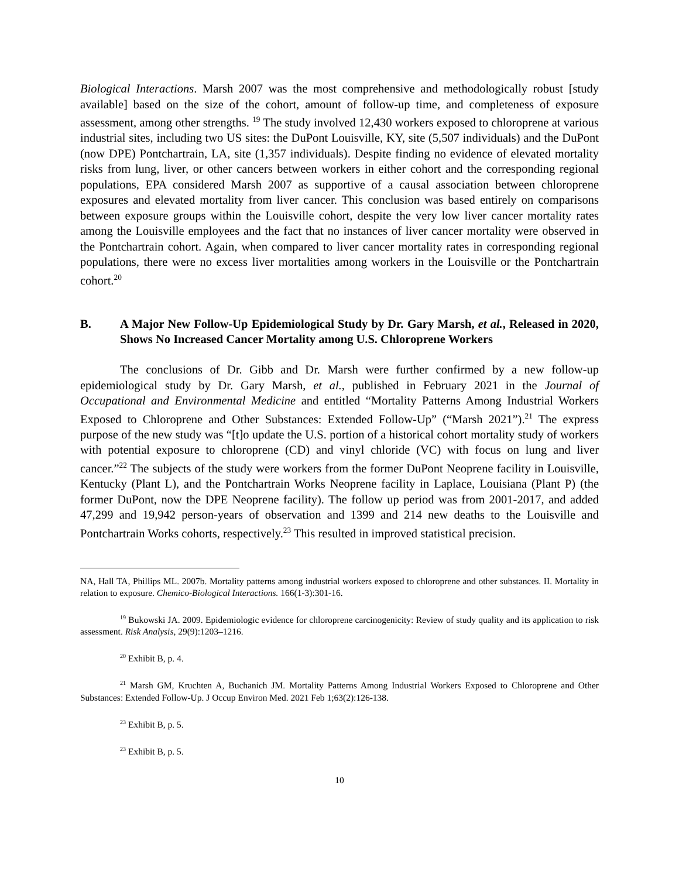Biological Interactions. Marsh 2007 was the most comprehensive and methodologically robust [study available] based on the size of the cohort, amount of follow-up time, and completeness of exposure assessment, among other strengths. <sup>19</sup> The study involved 12,430 workers exposed to chloroprene at various industrial sites, including two US sites: the DuPont Louisville, KY, site (5,507 individuals) and the DuPont (now DPE) Pontchartrain, LA, site (1,357 individuals). Despite finding no evidence of elevated mortality risks from lung, liver, or other cancers between workers in either cohort and the corresponding regional populations, EPA considered Marsh 2007 as supportive of a causal association between chloroprene exposures and elevated mortality from liver cancer. This conclusion was based entirely on comparisons between exposure groups within the Louisville cohort, despite the very low liver cancer mortality rates among the Louisville employees and the fact that no instances of liver cancer mortality were observed in the Pontchartrain cohort. Again, when compared to liver cancer mortality rates in corresponding regional populations, there were no excess liver mortalities among workers in the Louisville or the Pontchartrain cohort.<sup>20</sup>
B. A Major New Follow-Up Epidemiological Study by Dr. Gary Marsh, et al., Released in 2020, Shows No Increased Cancer Mortality among U.S. Chloroprene Workers
The conclusions of Dr. Gibb and Dr. Marsh were further confirmed by a new follow-up epidemiological study by Dr. Gary Marsh, et al., published in February 2021 in the Journal of Occupational and Environmental Medicine and entitled “Mortality Patterns Among Industrial Workers Exposed to Chloroprene and Other Substances: Extended Follow-Up” (“Marsh 2021”).<sup>21</sup> The express purpose of the new study was “[t]o update the U.S. portion of a historical cohort mortality study of workers with potential exposure to chloroprene (CD) and vinyl chloride (VC) with focus on lung and liver cancer.”<sup>22</sup> The subjects of the study were workers from the former DuPont Neoprene facility in Louisville, Kentucky (Plant L), and the Pontchartrain Works Neoprene facility in Laplace, Louisiana (Plant P) (the former DuPont, now the DPE Neoprene facility). The follow up period was from 2001-2017, and added 47,299 and 19,942 person-years of observation and 1399 and 214 new deaths to the Louisville and Pontchartrain Works cohorts, respectively.<sup>23</sup> This resulted in improved statistical precision.
NA, Hall TA, Phillips ML. 2007b. Mortality patterns among industrial workers exposed to chloroprene and other substances. II. Mortality in relation to exposure. Chemico-Biological Interactions. 166(1-3):301-16.
<sup>19</sup> Bukowski JA. 2009. Epidemiologic evidence for chloroprene carcinogenicity: Review of study quality and its application to risk assessment. Risk Analysis, 29(9):1203–1216.
<sup>20</sup> Exhibit B, p. 4.
<sup>21</sup> Marsh GM, Kruchten A, Buchanich JM. Mortality Patterns Among Industrial Workers Exposed to Chloroprene and Other Substances: Extended Follow-Up. J Occup Environ Med. 2021 Feb 1;63(2):126-138.
<sup>23</sup> Exhibit B, p. 5.
<sup>23</sup> Exhibit B, p. 5.
10